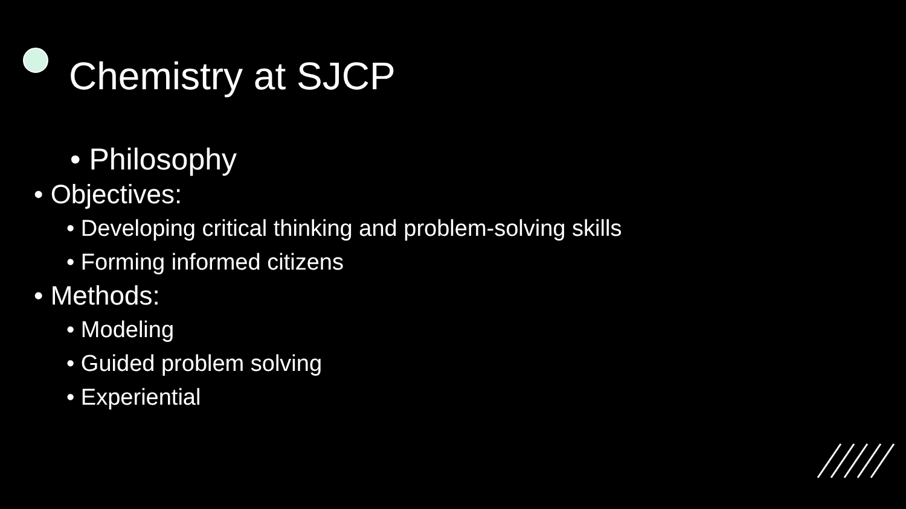Chemistry at SJCP
• Philosophy
• Objectives:
• Developing critical thinking and problem-solving skills
• Forming informed citizens
• Methods:
• Modeling
• Guided problem solving
• Experiential